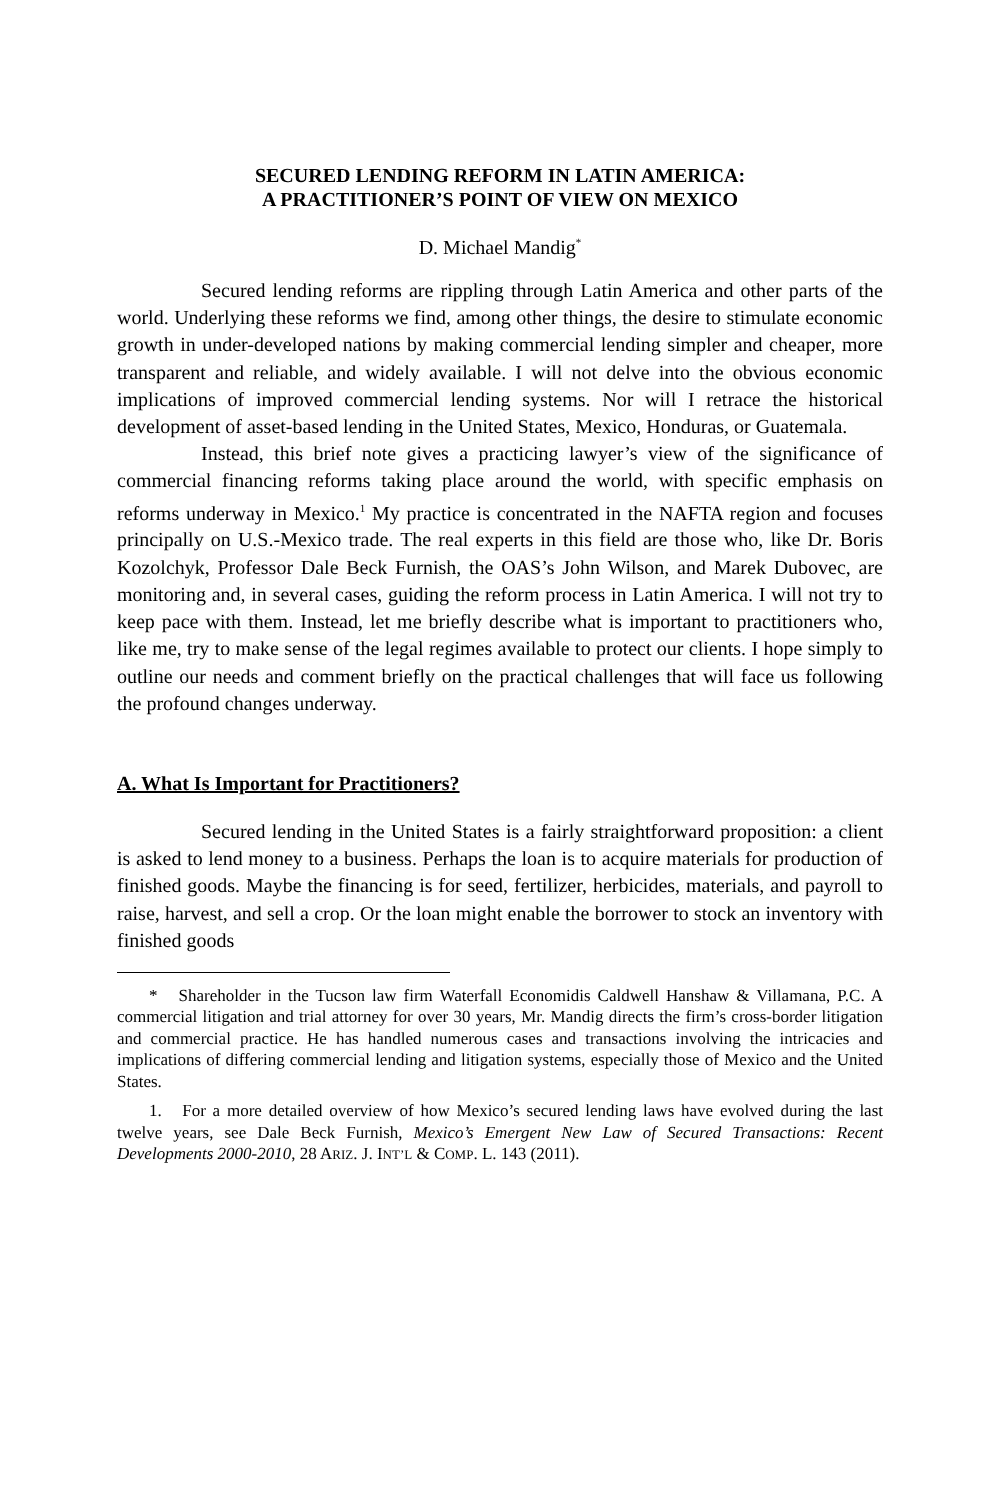SECURED LENDING REFORM IN LATIN AMERICA:
A PRACTITIONER’S POINT OF VIEW ON MEXICO
D. Michael Mandig<sup>*</sup>
Secured lending reforms are rippling through Latin America and other parts of the world. Underlying these reforms we find, among other things, the desire to stimulate economic growth in under-developed nations by making commercial lending simpler and cheaper, more transparent and reliable, and widely available. I will not delve into the obvious economic implications of improved commercial lending systems. Nor will I retrace the historical development of asset-based lending in the United States, Mexico, Honduras, or Guatemala.
Instead, this brief note gives a practicing lawyer’s view of the significance of commercial financing reforms taking place around the world, with specific emphasis on reforms underway in Mexico.<sup>1</sup> My practice is concentrated in the NAFTA region and focuses principally on U.S.-Mexico trade. The real experts in this field are those who, like Dr. Boris Kozolchyk, Professor Dale Beck Furnish, the OAS’s John Wilson, and Marek Dubovec, are monitoring and, in several cases, guiding the reform process in Latin America. I will not try to keep pace with them. Instead, let me briefly describe what is important to practitioners who, like me, try to make sense of the legal regimes available to protect our clients. I hope simply to outline our needs and comment briefly on the practical challenges that will face us following the profound changes underway.
A. What Is Important for Practitioners?
Secured lending in the United States is a fairly straightforward proposition: a client is asked to lend money to a business. Perhaps the loan is to acquire materials for production of finished goods. Maybe the financing is for seed, fertilizer, herbicides, materials, and payroll to raise, harvest, and sell a crop. Or the loan might enable the borrower to stock an inventory with finished goods
* Shareholder in the Tucson law firm Waterfall Economidis Caldwell Hanshaw & Villamana, P.C. A commercial litigation and trial attorney for over 30 years, Mr. Mandig directs the firm’s cross-border litigation and commercial practice. He has handled numerous cases and transactions involving the intricacies and implications of differing commercial lending and litigation systems, especially those of Mexico and the United States.
1. For a more detailed overview of how Mexico’s secured lending laws have evolved during the last twelve years, see Dale Beck Furnish, Mexico’s Emergent New Law of Secured Transactions: Recent Developments 2000-2010, 28 ARIZ. J. INT’L & COMP. L. 143 (2011).